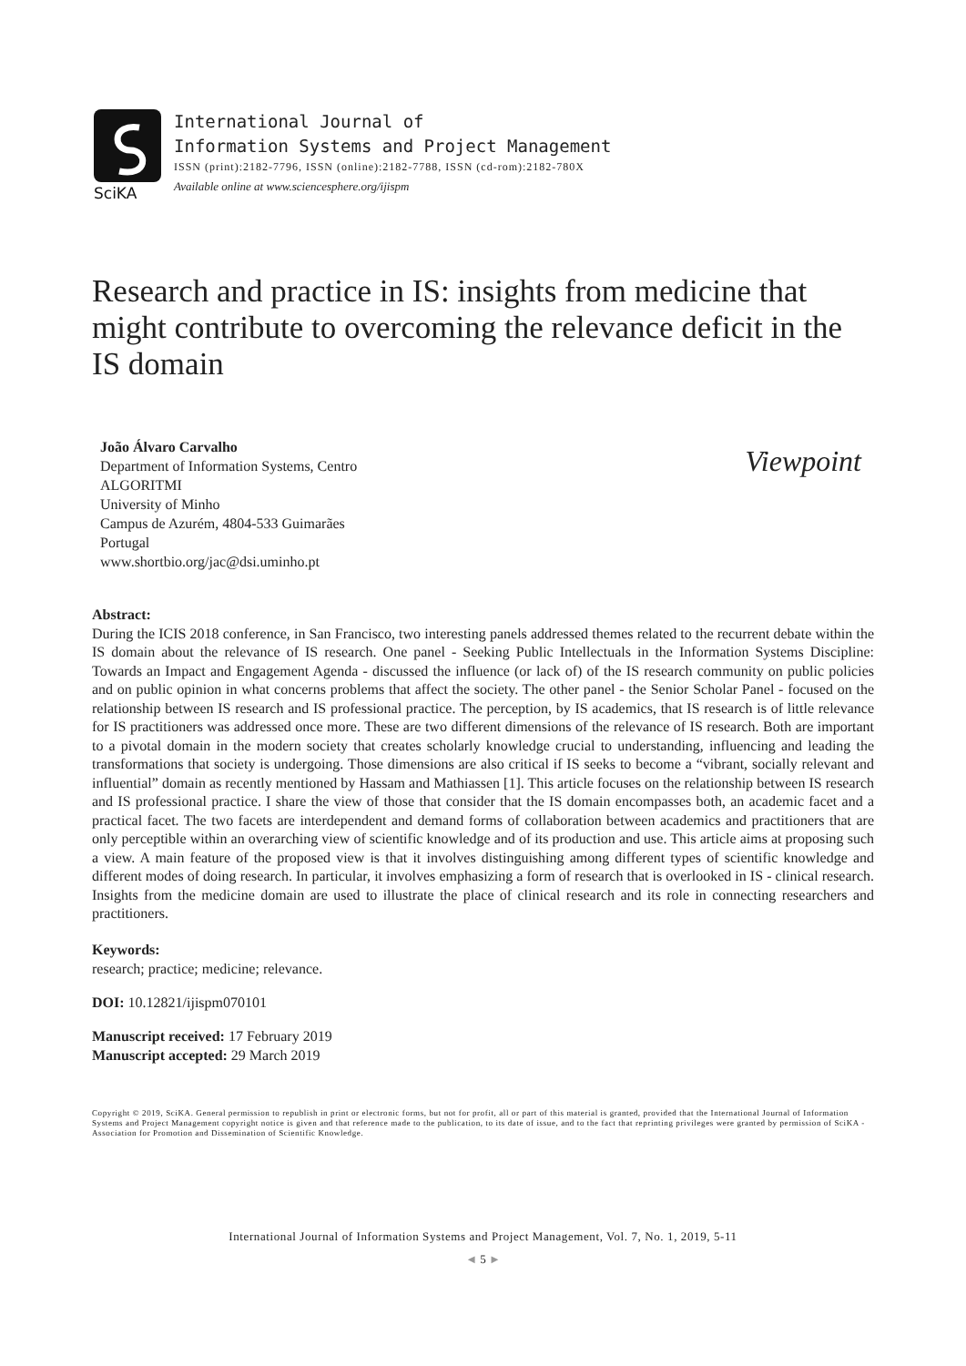SciKA
International Journal of
Information Systems and Project Management
ISSN (print):2182-7796, ISSN (online):2182-7788, ISSN (cd-rom):2182-780X
Available online at www.sciencesphere.org/ijispm
Research and practice in IS: insights from medicine that might contribute to overcoming the relevance deficit in the IS domain
João Álvaro Carvalho
Department of Information Systems, Centro ALGORITMI
University of Minho
Campus de Azurém, 4804-533 Guimarães
Portugal
www.shortbio.org/jac@dsi.uminho.pt
Viewpoint
Abstract:
During the ICIS 2018 conference, in San Francisco, two interesting panels addressed themes related to the recurrent debate within the IS domain about the relevance of IS research. One panel - Seeking Public Intellectuals in the Information Systems Discipline: Towards an Impact and Engagement Agenda - discussed the influence (or lack of) of the IS research community on public policies and on public opinion in what concerns problems that affect the society. The other panel - the Senior Scholar Panel - focused on the relationship between IS research and IS professional practice. The perception, by IS academics, that IS research is of little relevance for IS practitioners was addressed once more. These are two different dimensions of the relevance of IS research. Both are important to a pivotal domain in the modern society that creates scholarly knowledge crucial to understanding, influencing and leading the transformations that society is undergoing. Those dimensions are also critical if IS seeks to become a “vibrant, socially relevant and influential” domain as recently mentioned by Hassam and Mathiassen [1]. This article focuses on the relationship between IS research and IS professional practice. I share the view of those that consider that the IS domain encompasses both, an academic facet and a practical facet. The two facets are interdependent and demand forms of collaboration between academics and practitioners that are only perceptible within an overarching view of scientific knowledge and of its production and use. This article aims at proposing such a view. A main feature of the proposed view is that it involves distinguishing among different types of scientific knowledge and different modes of doing research. In particular, it involves emphasizing a form of research that is overlooked in IS - clinical research. Insights from the medicine domain are used to illustrate the place of clinical research and its role in connecting researchers and practitioners.
Keywords:
research; practice; medicine; relevance.
DOI: 10.12821/ijispm070101
Manuscript received: 17 February 2019
Manuscript accepted: 29 March 2019
Copyright © 2019, SciKA. General permission to republish in print or electronic forms, but not for profit, all or part of this material is granted, provided that the International Journal of Information Systems and Project Management copyright notice is given and that reference made to the publication, to its date of issue, and to the fact that reprinting privileges were granted by permission of SciKA - Association for Promotion and Dissemination of Scientific Knowledge.
International Journal of Information Systems and Project Management, Vol. 7, No. 1, 2019, 5-11
◄ 5 ►